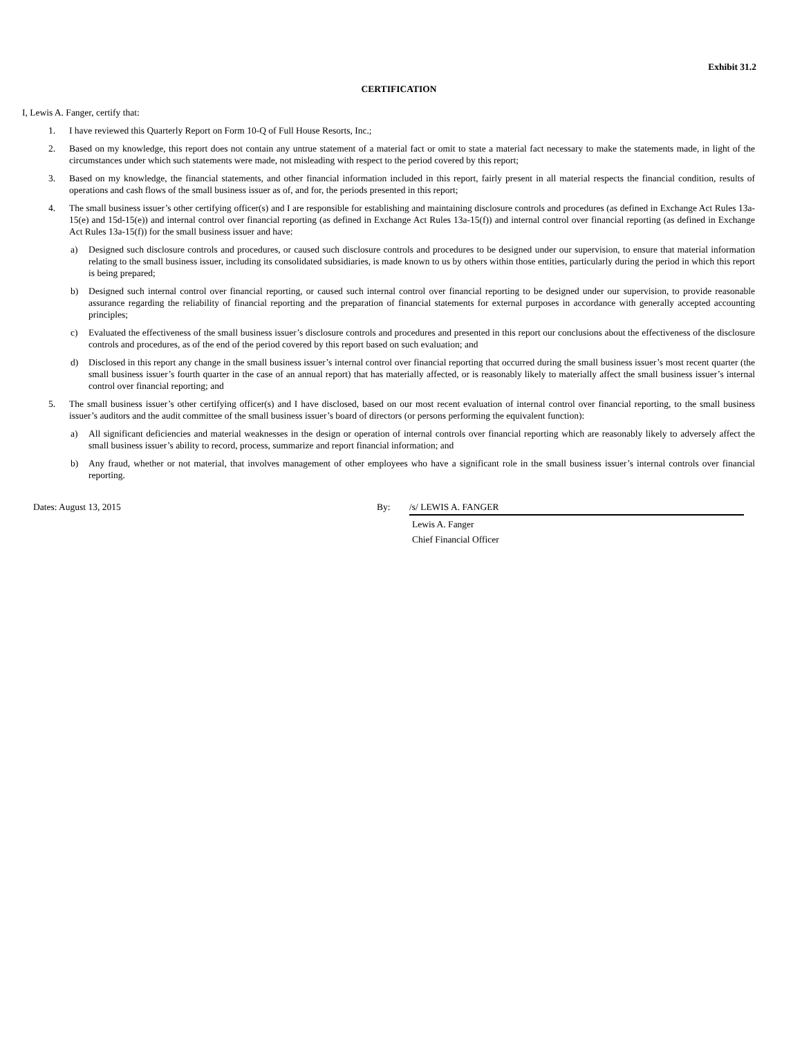Exhibit 31.2
CERTIFICATION
I, Lewis A. Fanger, certify that:
1. I have reviewed this Quarterly Report on Form 10-Q of Full House Resorts, Inc.;
2. Based on my knowledge, this report does not contain any untrue statement of a material fact or omit to state a material fact necessary to make the statements made, in light of the circumstances under which such statements were made, not misleading with respect to the period covered by this report;
3. Based on my knowledge, the financial statements, and other financial information included in this report, fairly present in all material respects the financial condition, results of operations and cash flows of the small business issuer as of, and for, the periods presented in this report;
4. The small business issuer’s other certifying officer(s) and I are responsible for establishing and maintaining disclosure controls and procedures (as defined in Exchange Act Rules 13a-15(e) and 15d-15(e)) and internal control over financial reporting (as defined in Exchange Act Rules 13a-15(f)) and internal control over financial reporting (as defined in Exchange Act Rules 13a-15(f)) for the small business issuer and have:
a) Designed such disclosure controls and procedures, or caused such disclosure controls and procedures to be designed under our supervision, to ensure that material information relating to the small business issuer, including its consolidated subsidiaries, is made known to us by others within those entities, particularly during the period in which this report is being prepared;
b) Designed such internal control over financial reporting, or caused such internal control over financial reporting to be designed under our supervision, to provide reasonable assurance regarding the reliability of financial reporting and the preparation of financial statements for external purposes in accordance with generally accepted accounting principles;
c) Evaluated the effectiveness of the small business issuer’s disclosure controls and procedures and presented in this report our conclusions about the effectiveness of the disclosure controls and procedures, as of the end of the period covered by this report based on such evaluation; and
d) Disclosed in this report any change in the small business issuer’s internal control over financial reporting that occurred during the small business issuer’s most recent quarter (the small business issuer’s fourth quarter in the case of an annual report) that has materially affected, or is reasonably likely to materially affect the small business issuer’s internal control over financial reporting; and
5. The small business issuer’s other certifying officer(s) and I have disclosed, based on our most recent evaluation of internal control over financial reporting, to the small business issuer’s auditors and the audit committee of the small business issuer’s board of directors (or persons performing the equivalent function):
a) All significant deficiencies and material weaknesses in the design or operation of internal controls over financial reporting which are reasonably likely to adversely affect the small business issuer’s ability to record, process, summarize and report financial information; and
b) Any fraud, whether or not material, that involves management of other employees who have a significant role in the small business issuer’s internal controls over financial reporting.
Dates: August 13, 2015 By: /s/ LEWIS A. FANGER
Lewis A. Fanger
Chief Financial Officer